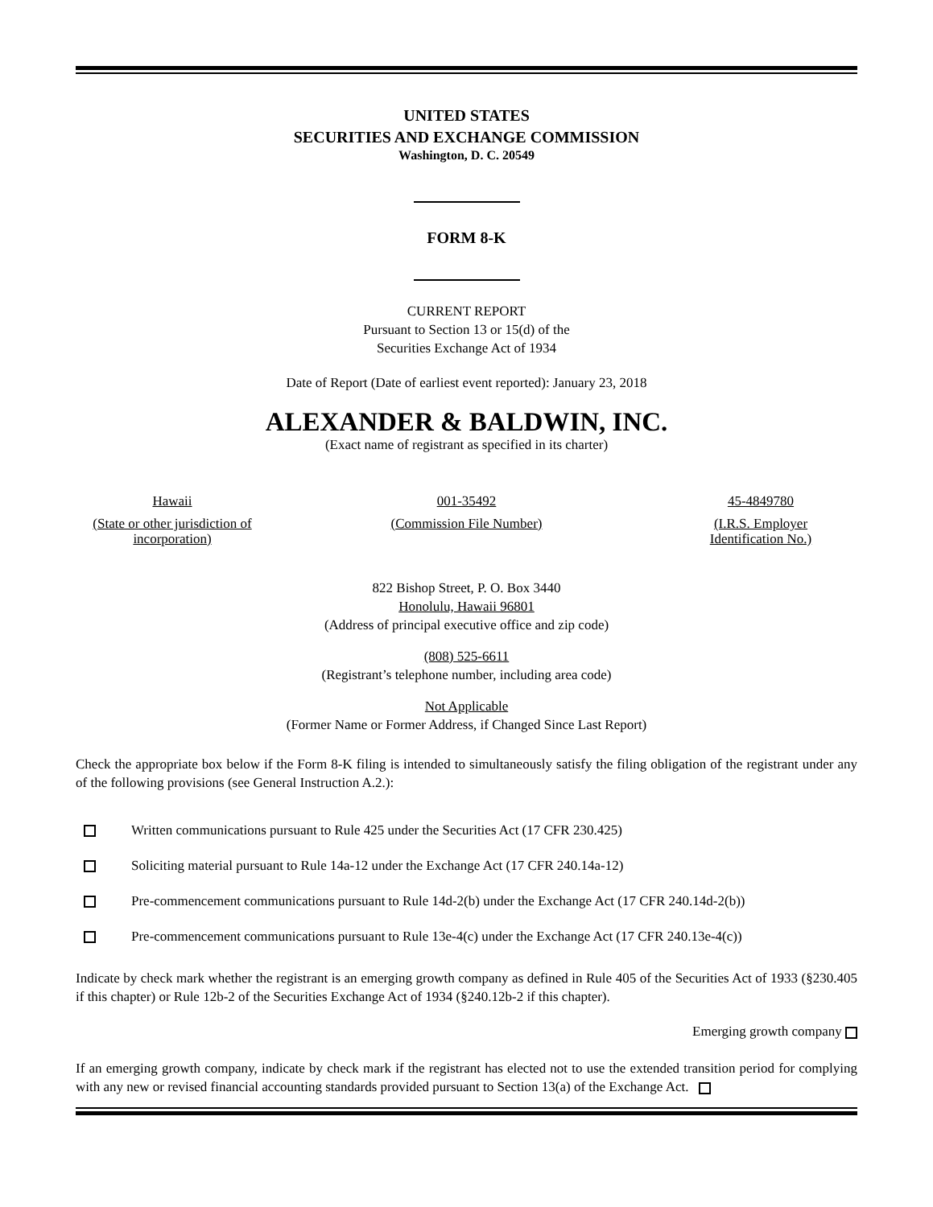UNITED STATES
SECURITIES AND EXCHANGE COMMISSION
Washington, D. C. 20549
FORM 8-K
CURRENT REPORT
Pursuant to Section 13 or 15(d) of the
Securities Exchange Act of 1934
Date of Report (Date of earliest event reported): January 23, 2018
ALEXANDER & BALDWIN, INC.
(Exact name of registrant as specified in its charter)
Hawaii
(State or other jurisdiction of incorporation)
001-35492
(Commission File Number)
45-4849780
(I.R.S. Employer
Identification No.)
822 Bishop Street, P. O. Box 3440
Honolulu, Hawaii 96801
(Address of principal executive office and zip code)
(808) 525-6611
(Registrant’s telephone number, including area code)
Not Applicable
(Former Name or Former Address, if Changed Since Last Report)
Check the appropriate box below if the Form 8-K filing is intended to simultaneously satisfy the filing obligation of the registrant under any of the following provisions (see General Instruction A.2.):
Written communications pursuant to Rule 425 under the Securities Act (17 CFR 230.425)
Soliciting material pursuant to Rule 14a-12 under the Exchange Act (17 CFR 240.14a-12)
Pre-commencement communications pursuant to Rule 14d-2(b) under the Exchange Act (17 CFR 240.14d-2(b))
Pre-commencement communications pursuant to Rule 13e-4(c) under the Exchange Act (17 CFR 240.13e-4(c))
Indicate by check mark whether the registrant is an emerging growth company as defined in Rule 405 of the Securities Act of 1933 (§230.405 if this chapter) or Rule 12b-2 of the Securities Exchange Act of 1934 (§240.12b-2 if this chapter).
Emerging growth company
If an emerging growth company, indicate by check mark if the registrant has elected not to use the extended transition period for complying with any new or revised financial accounting standards provided pursuant to Section 13(a) of the Exchange Act.